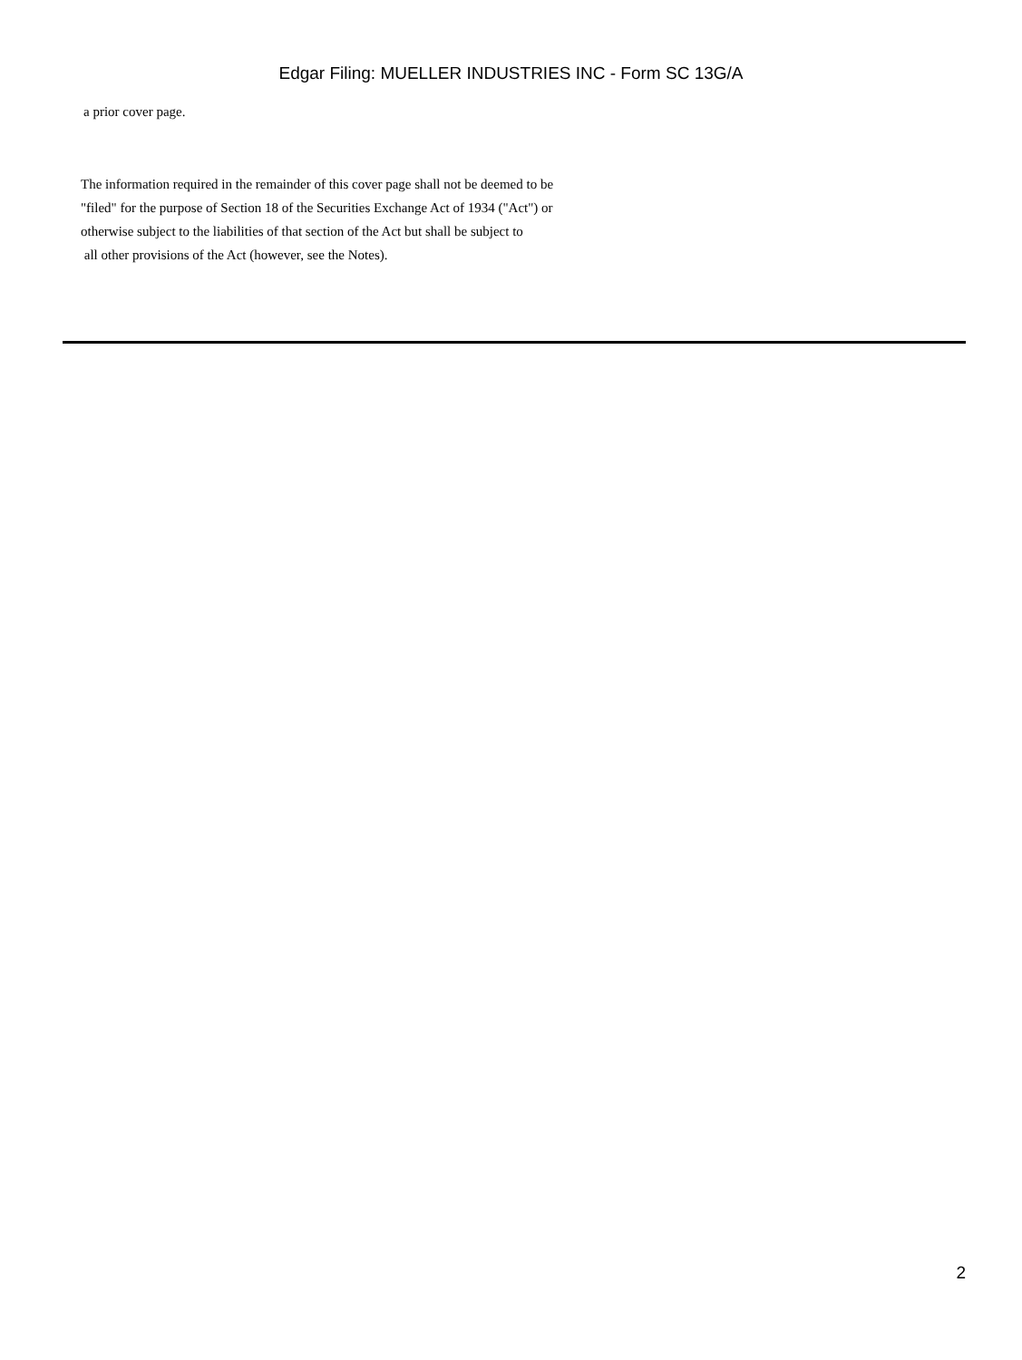Edgar Filing: MUELLER INDUSTRIES INC - Form SC 13G/A
a prior cover page.
The information required in the remainder of this cover page shall not be deemed to be
"filed" for the purpose of Section 18 of the Securities Exchange Act of 1934 ("Act") or
otherwise subject to the liabilities of that section of the Act but shall be subject to
all other provisions of the Act (however, see the Notes).
2